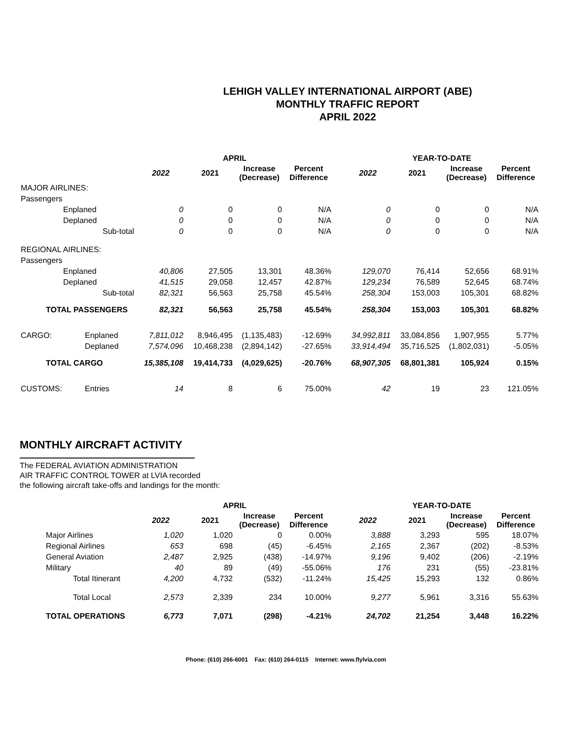LEHIGH VALLEY INTERNATIONAL AIRPORT (ABE)
MONTHLY TRAFFIC REPORT
APRIL 2022
| | | APRIL | | | | | YEAR-TO-DATE | | | |
| --- | --- | --- | --- | --- | --- | --- | --- | --- | --- | --- |
| | | 2022 | 2021 | Increase (Decrease) | Percent Difference | | 2022 | 2021 | Increase (Decrease) | Percent Difference |
| MAJOR AIRLINES: | | | | | | | | | | |
| Passengers | | | | | | | | | | |
| Enplaned | | 0 | 0 | 0 | N/A | | 0 | 0 | 0 | N/A |
| Deplaned | | 0 | 0 | 0 | N/A | | 0 | 0 | 0 | N/A |
| Sub-total | | 0 | 0 | 0 | N/A | | 0 | 0 | 0 | N/A |
| REGIONAL AIRLINES: | | | | | | | | | | |
| Passengers | | | | | | | | | | |
| Enplaned | | 40,806 | 27,505 | 13,301 | 48.36% | | 129,070 | 76,414 | 52,656 | 68.91% |
| Deplaned | | 41,515 | 29,058 | 12,457 | 42.87% | | 129,234 | 76,589 | 52,645 | 68.74% |
| Sub-total | | 82,321 | 56,563 | 25,758 | 45.54% | | 258,304 | 153,003 | 105,301 | 68.82% |
| TOTAL PASSENGERS | | 82,321 | 56,563 | 25,758 | 45.54% | | 258,304 | 153,003 | 105,301 | 68.82% |
| CARGO: | Enplaned | 7,811,012 | 8,946,495 | (1,135,483) | -12.69% | | 34,992,811 | 33,084,856 | 1,907,955 | 5.77% |
| | Deplaned | 7,574,096 | 10,468,238 | (2,894,142) | -27.65% | | 33,914,494 | 35,716,525 | (1,802,031) | -5.05% |
| TOTAL CARGO | | 15,385,108 | 19,414,733 | (4,029,625) | -20.76% | | 68,907,305 | 68,801,381 | 105,924 | 0.15% |
| CUSTOMS: | Entries | 14 | 8 | 6 | 75.00% | | 42 | 19 | 23 | 121.05% |
MONTHLY AIRCRAFT ACTIVITY
The FEDERAL AVIATION ADMINISTRATION
AIR TRAFFIC CONTROL TOWER at LVIA recorded
the following aircraft take-offs and landings for the month:
| | APRIL | | | | | YEAR-TO-DATE | | | |
| --- | --- | --- | --- | --- | --- | --- | --- | --- | --- |
| | 2022 | 2021 | Increase (Decrease) | Percent Difference | | 2022 | 2021 | Increase (Decrease) | Percent Difference |
| Major Airlines | 1,020 | 1,020 | 0 | 0.00% | | 3,888 | 3,293 | 595 | 18.07% |
| Regional Airlines | 653 | 698 | (45) | -6.45% | | 2,165 | 2,367 | (202) | -8.53% |
| General Aviation | 2,487 | 2,925 | (438) | -14.97% | | 9,196 | 9,402 | (206) | -2.19% |
| Military | 40 | 89 | (49) | -55.06% | | 176 | 231 | (55) | -23.81% |
| Total Itinerant | 4,200 | 4,732 | (532) | -11.24% | | 15,425 | 15,293 | 132 | 0.86% |
| Total Local | 2,573 | 2,339 | 234 | 10.00% | | 9,277 | 5,961 | 3,316 | 55.63% |
| TOTAL OPERATIONS | 6,773 | 7,071 | (298) | -4.21% | | 24,702 | 21,254 | 3,448 | 16.22% |
Phone: (610) 266-6001 Fax: (610) 264-0115 Internet: www.flylvia.com